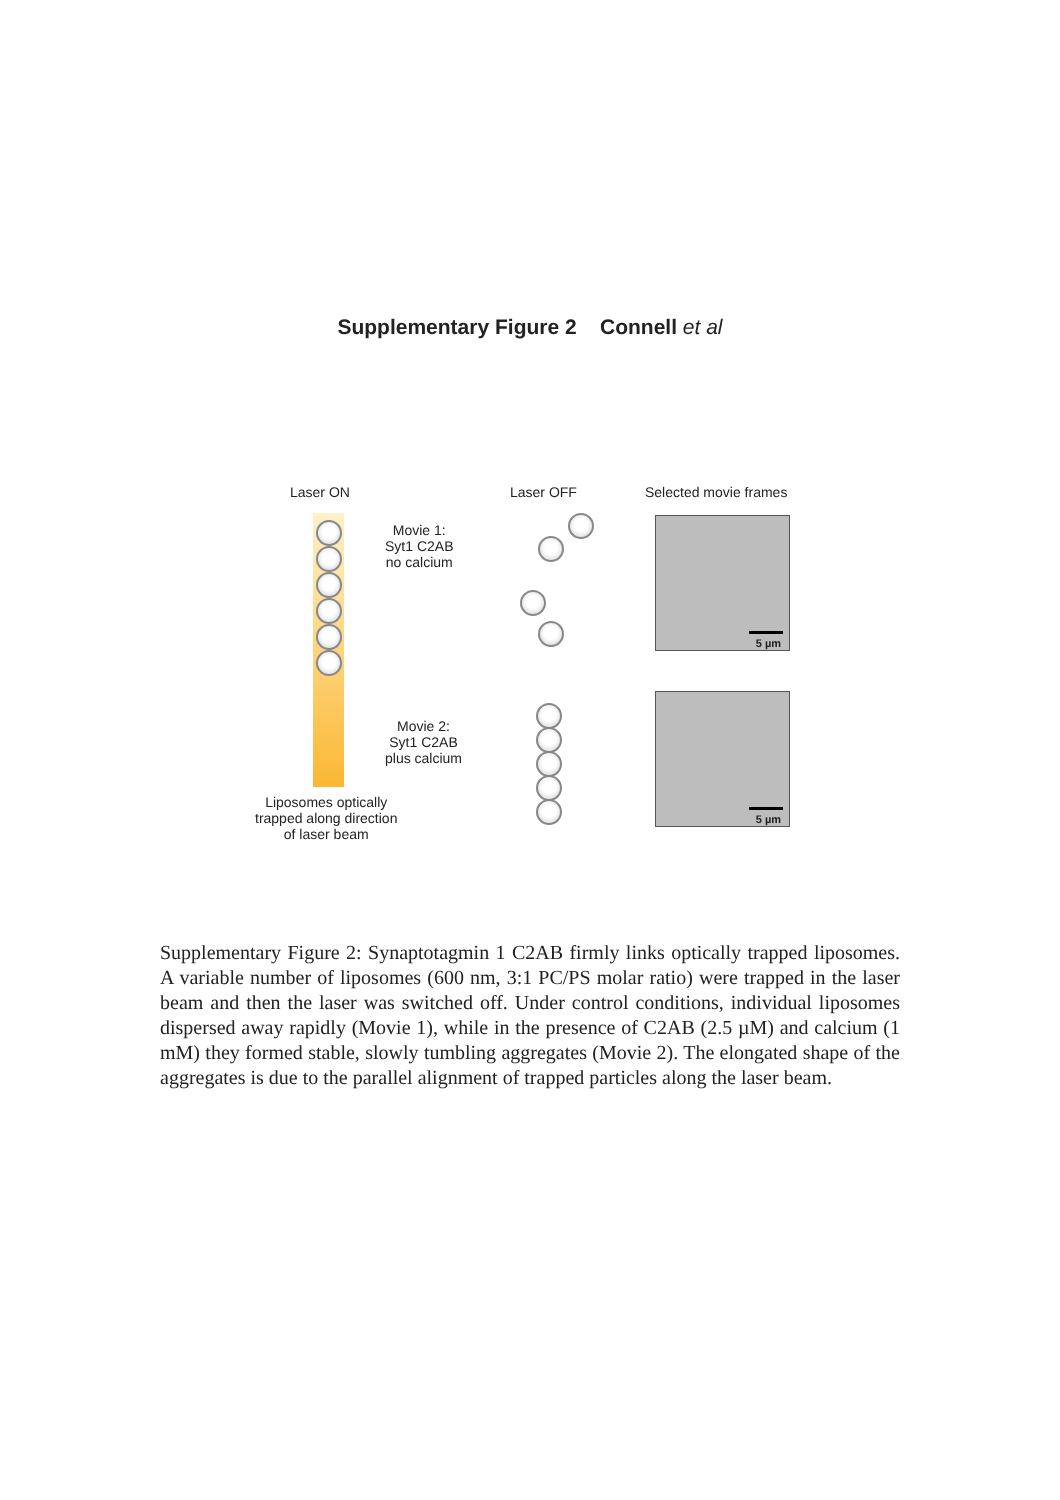Supplementary Figure 2 Connell et al
Laser ON Laser OFF Selected movie frames
Movie 1:
Syt1 C2AB
no calcium
Movie 2:
Syt1 C2AB
plus calcium
Liposomes optically
trapped along direction
of laser beam
5 µm
5 µm
Supplementary Figure 2: Synaptotagmin 1 C2AB firmly links optically trapped liposomes. A variable number of liposomes (600 nm, 3:1 PC/PS molar ratio) were trapped in the laser beam and then the laser was switched off. Under control conditions, individual liposomes dispersed away rapidly (Movie 1), while in the presence of C2AB (2.5 µM) and calcium (1 mM) they formed stable, slowly tumbling aggregates (Movie 2). The elongated shape of the aggregates is due to the parallel alignment of trapped particles along the laser beam.